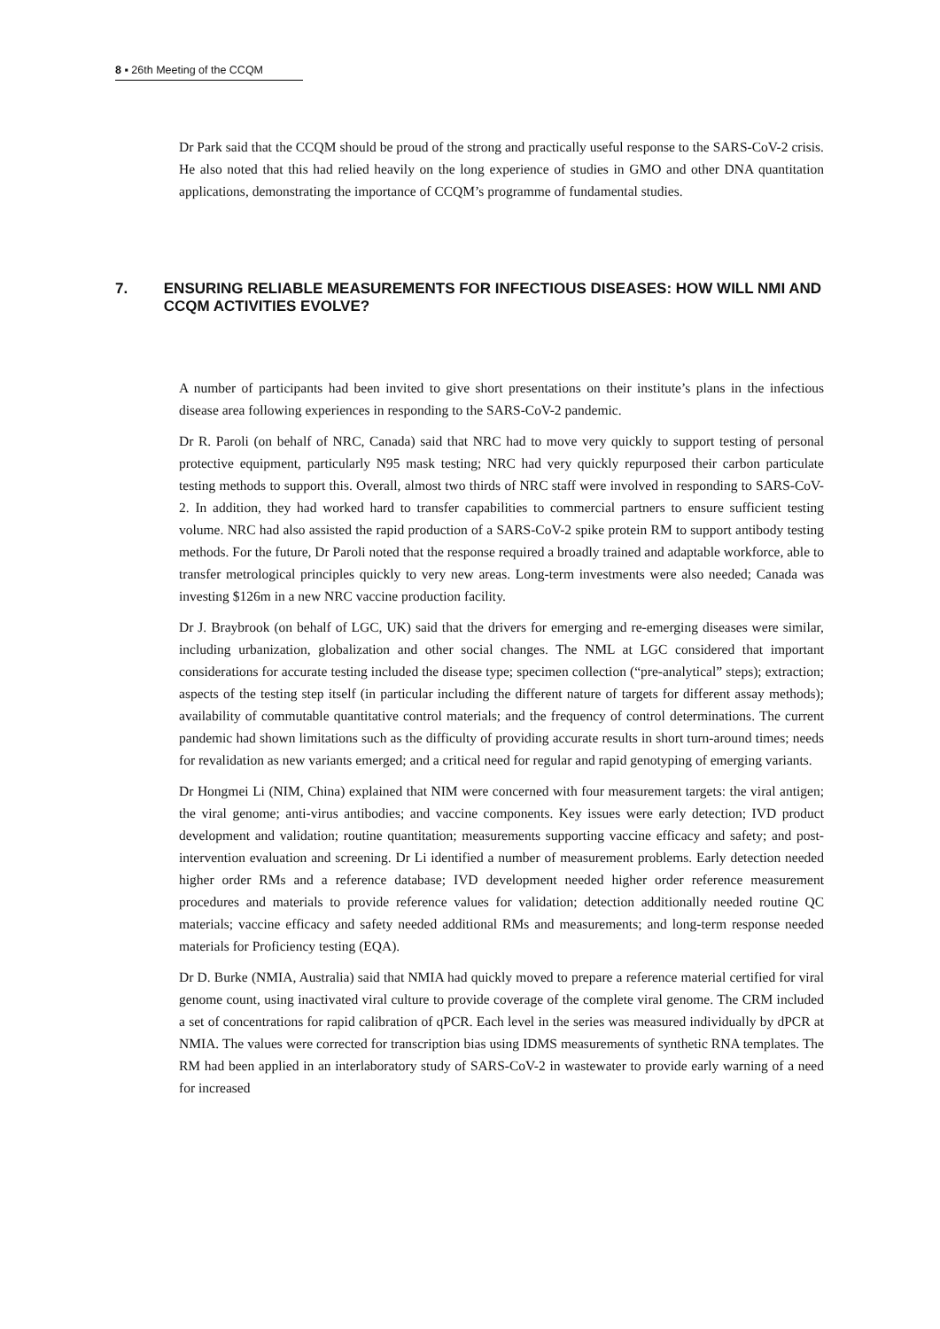8 ▪ 26th Meeting of the CCQM
Dr Park said that the CCQM should be proud of the strong and practically useful response to the SARS-CoV-2 crisis. He also noted that this had relied heavily on the long experience of studies in GMO and other DNA quantitation applications, demonstrating the importance of CCQM’s programme of fundamental studies.
7. ENSURING RELIABLE MEASUREMENTS FOR INFECTIOUS DISEASES: HOW WILL NMI AND CCQM ACTIVITIES EVOLVE?
A number of participants had been invited to give short presentations on their institute’s plans in the infectious disease area following experiences in responding to the SARS-CoV-2 pandemic.
Dr R. Paroli (on behalf of NRC, Canada) said that NRC had to move very quickly to support testing of personal protective equipment, particularly N95 mask testing; NRC had very quickly repurposed their carbon particulate testing methods to support this. Overall, almost two thirds of NRC staff were involved in responding to SARS-CoV-2. In addition, they had worked hard to transfer capabilities to commercial partners to ensure sufficient testing volume. NRC had also assisted the rapid production of a SARS-CoV-2 spike protein RM to support antibody testing methods. For the future, Dr Paroli noted that the response required a broadly trained and adaptable workforce, able to transfer metrological principles quickly to very new areas. Long-term investments were also needed; Canada was investing $126m in a new NRC vaccine production facility.
Dr J. Braybrook (on behalf of LGC, UK) said that the drivers for emerging and re-emerging diseases were similar, including urbanization, globalization and other social changes. The NML at LGC considered that important considerations for accurate testing included the disease type; specimen collection (“pre-analytical” steps); extraction; aspects of the testing step itself (in particular including the different nature of targets for different assay methods); availability of commutable quantitative control materials; and the frequency of control determinations. The current pandemic had shown limitations such as the difficulty of providing accurate results in short turn-around times; needs for revalidation as new variants emerged; and a critical need for regular and rapid genotyping of emerging variants.
Dr Hongmei Li (NIM, China) explained that NIM were concerned with four measurement targets: the viral antigen; the viral genome; anti-virus antibodies; and vaccine components. Key issues were early detection; IVD product development and validation; routine quantitation; measurements supporting vaccine efficacy and safety; and post-intervention evaluation and screening. Dr Li identified a number of measurement problems. Early detection needed higher order RMs and a reference database; IVD development needed higher order reference measurement procedures and materials to provide reference values for validation; detection additionally needed routine QC materials; vaccine efficacy and safety needed additional RMs and measurements; and long-term response needed materials for Proficiency testing (EQA).
Dr D. Burke (NMIA, Australia) said that NMIA had quickly moved to prepare a reference material certified for viral genome count, using inactivated viral culture to provide coverage of the complete viral genome. The CRM included a set of concentrations for rapid calibration of qPCR. Each level in the series was measured individually by dPCR at NMIA. The values were corrected for transcription bias using IDMS measurements of synthetic RNA templates. The RM had been applied in an interlaboratory study of SARS-CoV-2 in wastewater to provide early warning of a need for increased